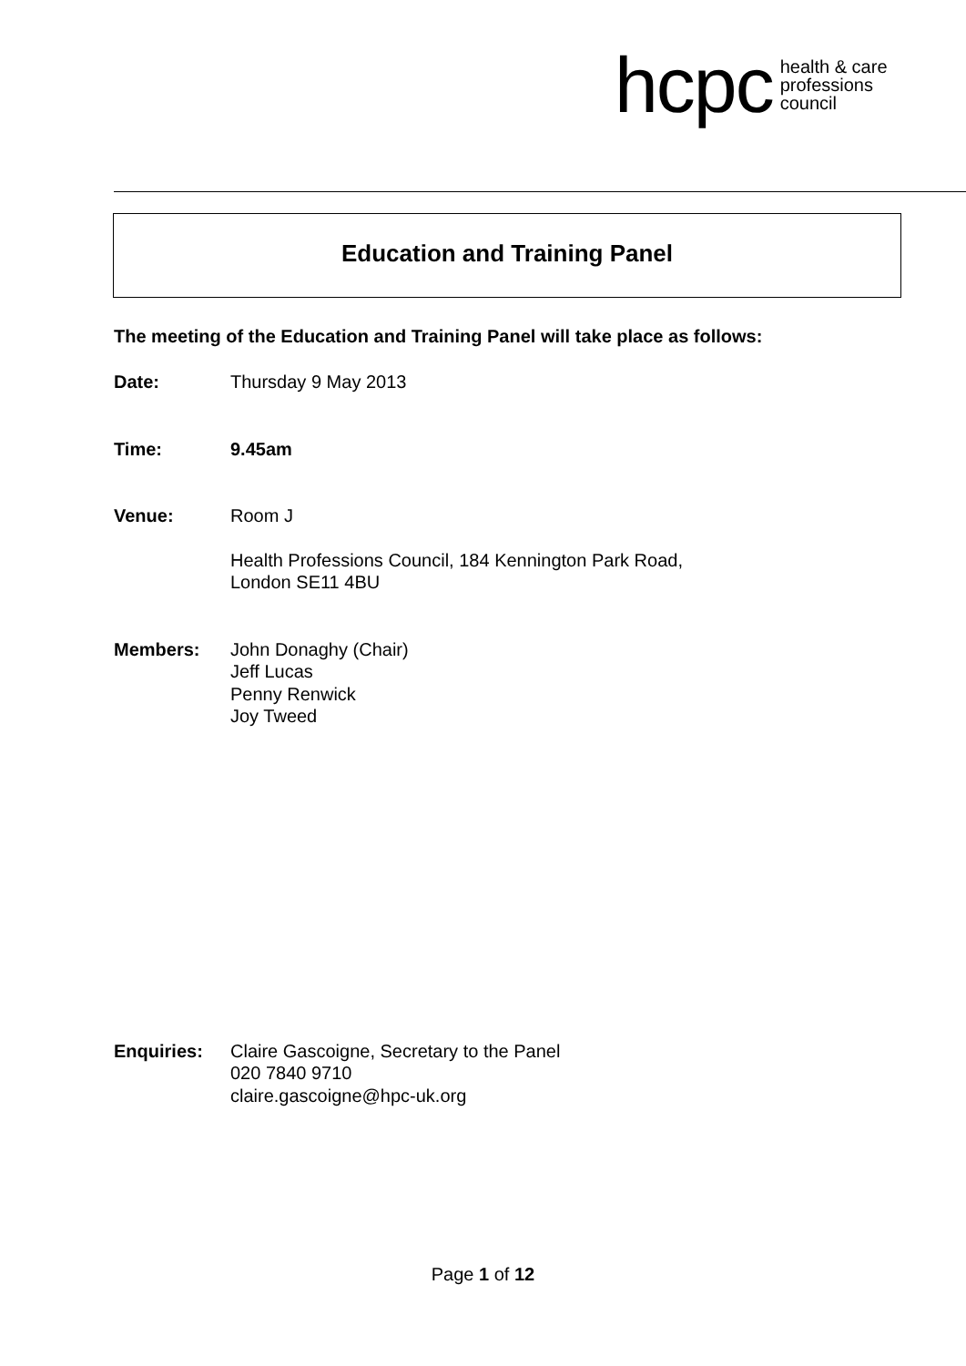hcpc health & care
professions
council
Education and Training Panel
The meeting of the Education and Training Panel will take place as follows:
Date: Thursday 9 May 2013
Time: 9.45am
Venue: Room J
Health Professions Council, 184 Kennington Park Road,
London SE11 4BU
Members: John Donaghy (Chair)
Jeff Lucas
Penny Renwick
Joy Tweed
Enquiries: Claire Gascoigne, Secretary to the Panel
020 7840 9710
claire.gascoigne@hpc-uk.org
Page 1 of 12